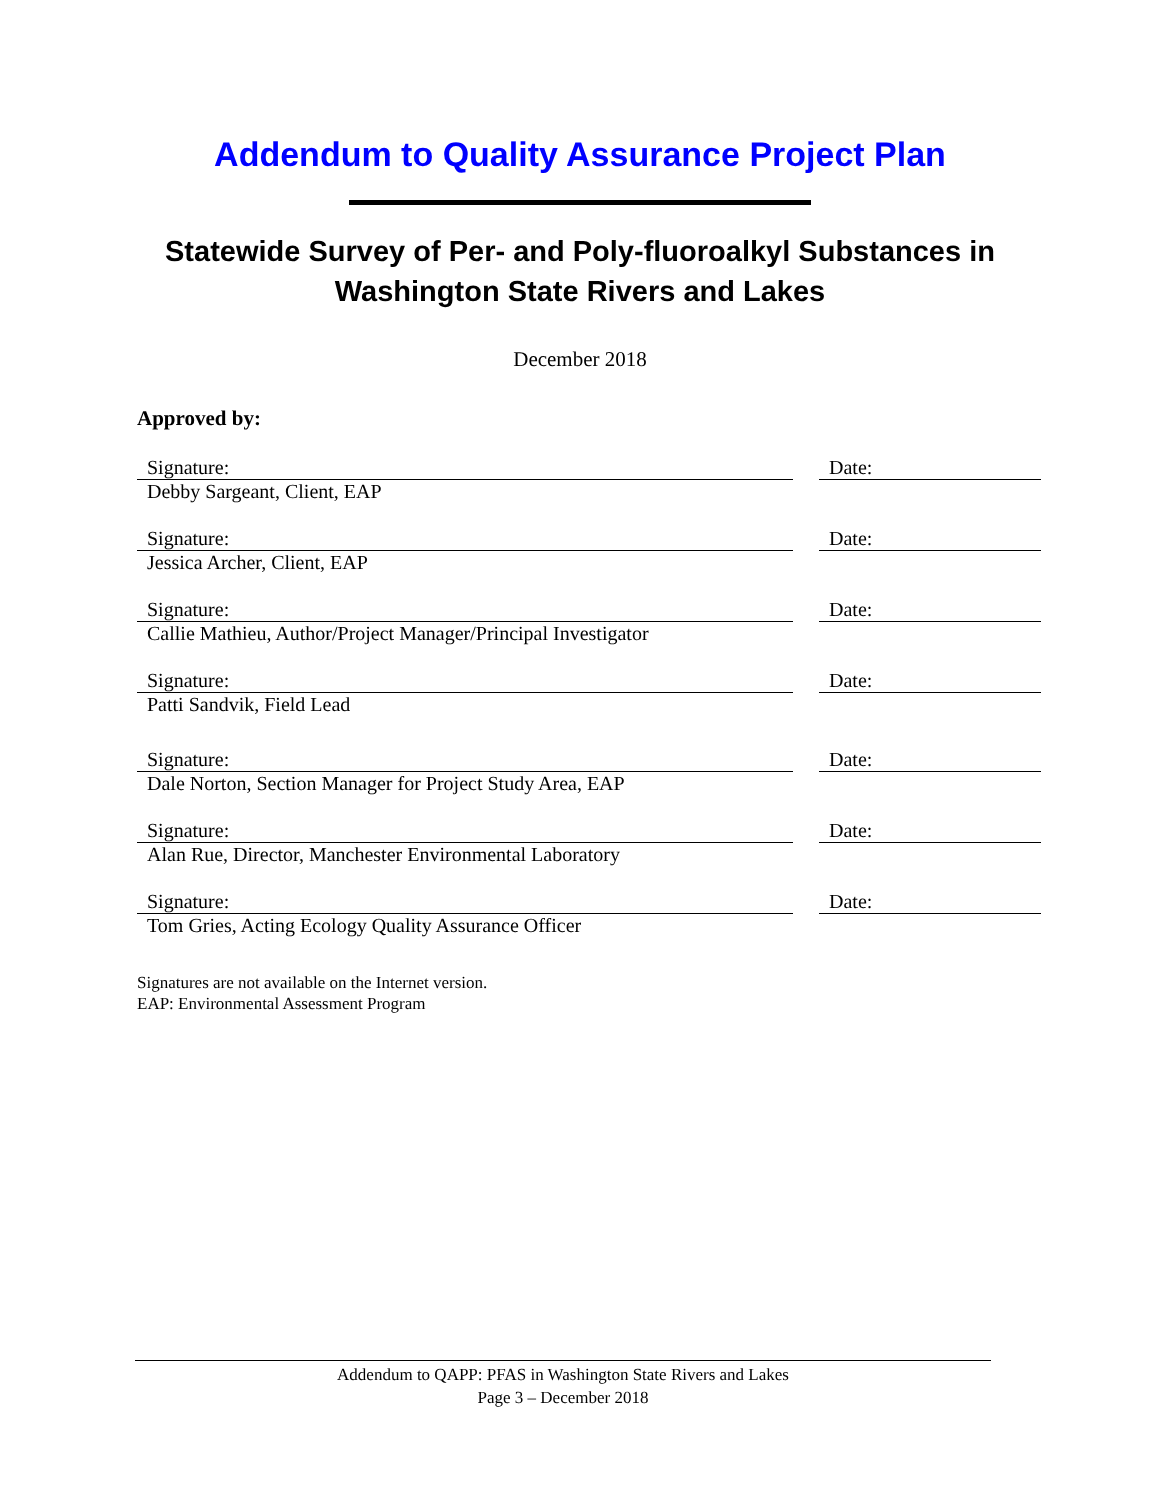Addendum to Quality Assurance Project Plan
Statewide Survey of Per- and Poly-fluoroalkyl Substances in
Washington State Rivers and Lakes
December 2018
Approved by:
| Signature: | | Date: |
| Debby Sargeant, Client, EAP | | |
| Signature: | | Date: |
| Jessica Archer, Client, EAP | | |
| Signature: | | Date: |
| Callie Mathieu, Author/Project Manager/Principal Investigator | | |
| Signature: | | Date: |
| Patti Sandvik, Field Lead | | |
| Signature: | | Date: |
| Dale Norton, Section Manager for Project Study Area, EAP | | |
| Signature: | | Date: |
| Alan Rue, Director, Manchester Environmental Laboratory | | |
| Signature: | | Date: |
| Tom Gries, Acting Ecology Quality Assurance Officer | | |
Signatures are not available on the Internet version.
EAP: Environmental Assessment Program
Addendum to QAPP: PFAS in Washington State Rivers and Lakes
Page 3 – December 2018